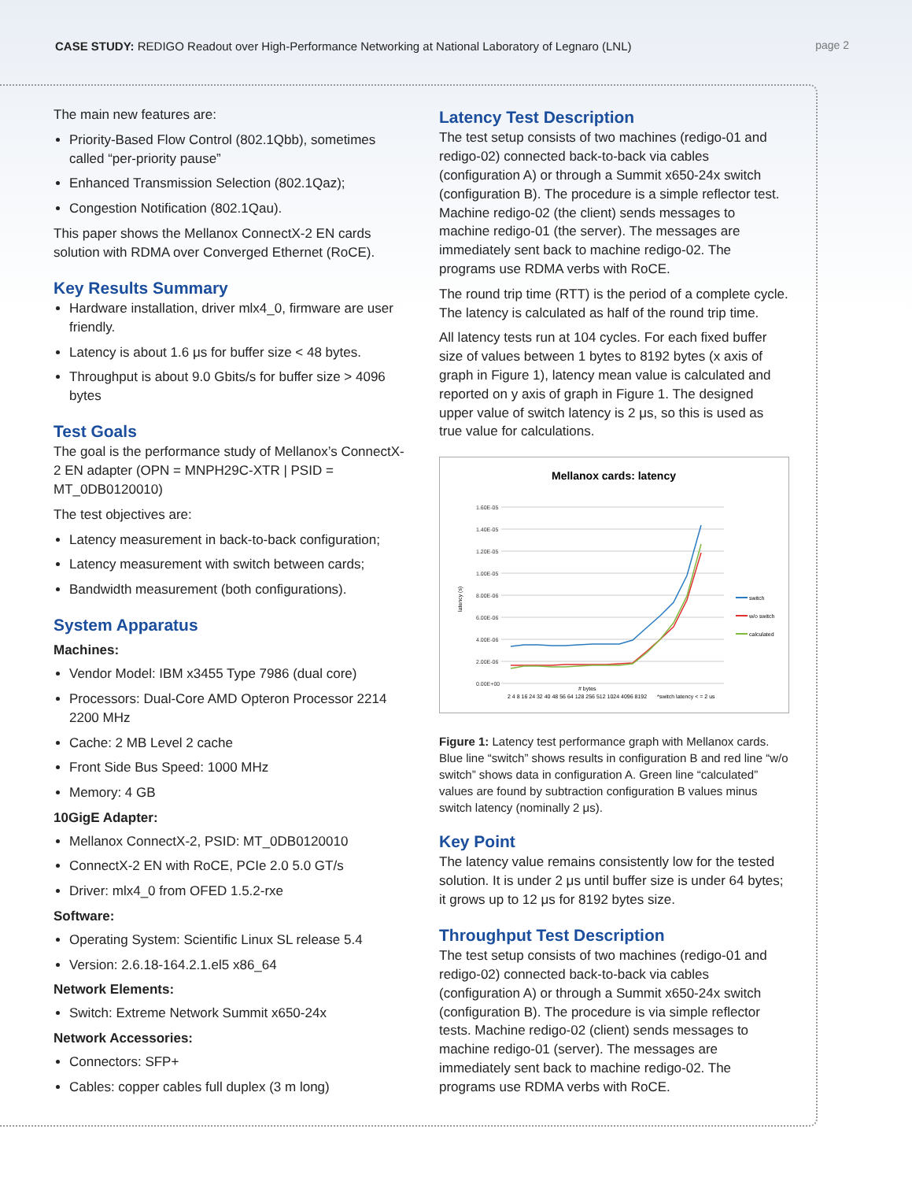CASE STUDY: REDIGO Readout over High-Performance Networking at National Laboratory of Legnaro (LNL)
page 2
The main new features are:
Priority-Based Flow Control (802.1Qbb), sometimes called “per-priority pause”
Enhanced Transmission Selection (802.1Qaz);
Congestion Notification (802.1Qau).
This paper shows the Mellanox ConnectX-2 EN cards solution with RDMA over Converged Ethernet (RoCE).
Key Results Summary
Hardware installation, driver mlx4_0, firmware are user friendly.
Latency is about 1.6 μs for buffer size < 48 bytes.
Throughput is about 9.0 Gbits/s for buffer size > 4096 bytes
Test Goals
The goal is the performance study of Mellanox’s ConnectX-2 EN adapter (OPN = MNPH29C-XTR | PSID = MT_0DB0120010)
The test objectives are:
Latency measurement in back-to-back configuration;
Latency measurement with switch between cards;
Bandwidth measurement (both configurations).
System Apparatus
Machines:
Vendor Model: IBM x3455 Type 7986 (dual core)
Processors: Dual-Core AMD Opteron Processor 2214 2200 MHz
Cache: 2 MB Level 2 cache
Front Side Bus Speed: 1000 MHz
Memory: 4 GB
10GigE Adapter:
Mellanox ConnectX-2, PSID: MT_0DB0120010
ConnectX-2 EN with RoCE, PCIe 2.0 5.0 GT/s
Driver: mlx4_0 from OFED 1.5.2-rxe
Software:
Operating System: Scientific Linux SL release 5.4
Version: 2.6.18-164.2.1.el5 x86_64
Network Elements:
Switch: Extreme Network Summit x650-24x
Network Accessories:
Connectors: SFP+
Cables: copper cables full duplex (3 m long)
Latency Test Description
The test setup consists of two machines (redigo-01 and redigo-02) connected back-to-back via cables (configuration A) or through a Summit x650-24x switch (configuration B). The procedure is a simple reflector test. Machine redigo-02 (the client) sends messages to machine redigo-01 (the server). The messages are immediately sent back to machine redigo-02. The programs use RDMA verbs with RoCE.
The round trip time (RTT) is the period of a complete cycle. The latency is calculated as half of the round trip time.
All latency tests run at 104 cycles. For each fixed buffer size of values between 1 bytes to 8192 bytes (x axis of graph in Figure 1), latency mean value is calculated and reported on y axis of graph in Figure 1. The designed upper value of switch latency is 2 μs, so this is used as true value for calculations.
Mellanox cards: latency
1.60E-05
1.40E-05
1.20E-05
1.00E-05
8.00E-06
6.00E-06
4.00E-06
2.00E-06
0.00E+00
latency (s)
switch
w/o switch
calculated
2 4 8 16 24 32 40 48 56 64 128 256 512 1024 4096 8192
*switch latency < = 2 us
# bytes
Figure 1: Latency test performance graph with Mellanox cards. Blue line “switch” shows results in configuration B and red line “w/o switch” shows data in configuration A. Green line “calculated” values are found by subtraction configuration B values minus switch latency (nominally 2 μs).
Key Point
The latency value remains consistently low for the tested solution. It is under 2 μs until buffer size is under 64 bytes; it grows up to 12 μs for 8192 bytes size.
Throughput Test Description
The test setup consists of two machines (redigo-01 and redigo-02) connected back-to-back via cables (configuration A) or through a Summit x650-24x switch (configuration B). The procedure is via simple reflector tests. Machine redigo-02 (client) sends messages to machine redigo-01 (server). The messages are immediately sent back to machine redigo-02. The programs use RDMA verbs with RoCE.